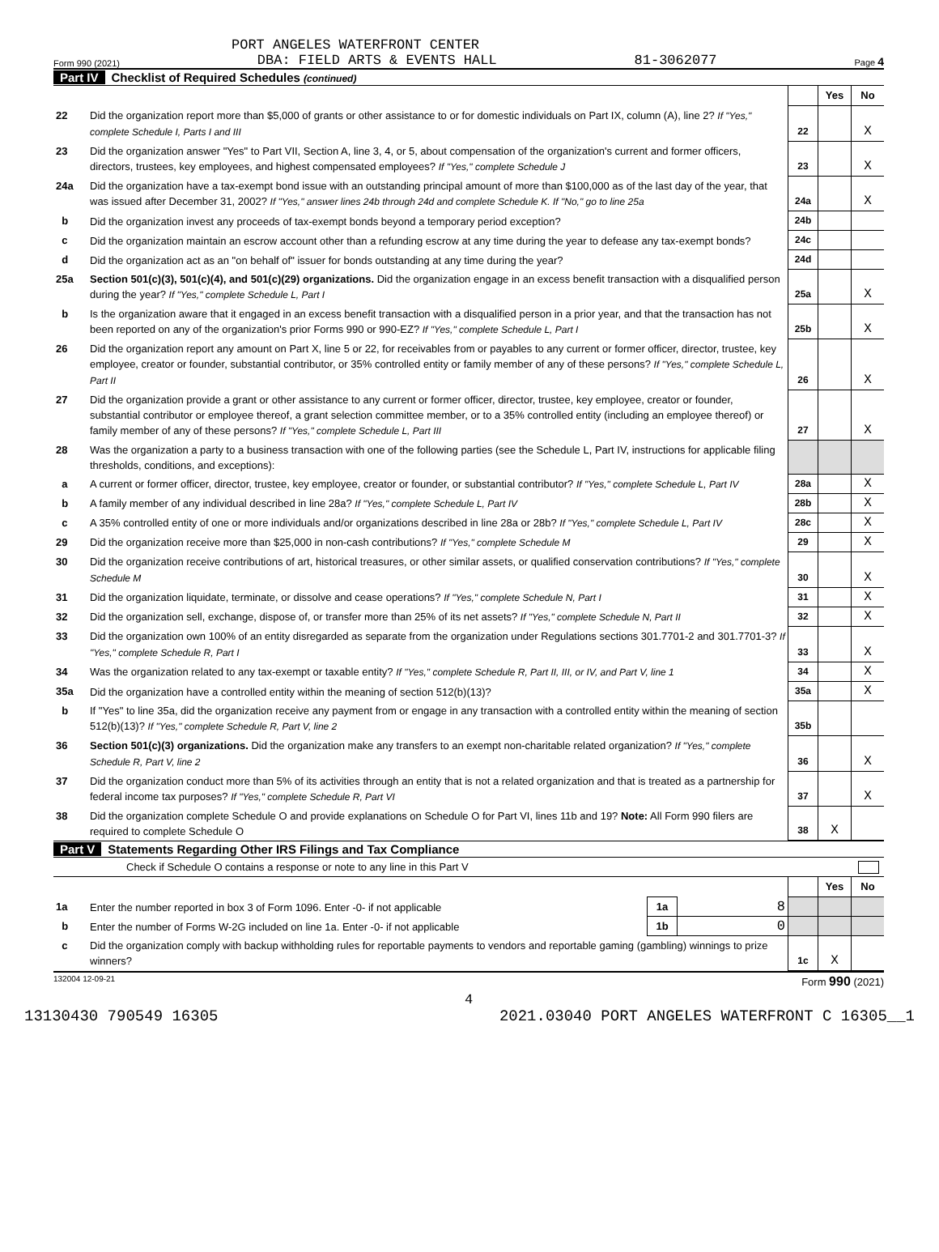PORT ANGELES WATERFRONT CENTER
Form 990 (2021) DBA: FIELD ARTS & EVENTS HALL 81-3062077 Page 4
Part IV Checklist of Required Schedules (continued)
| | | | Yes | No |
| 22 | Did the organization report more than $5,000 of grants or other assistance to or for domestic individuals on Part IX, column (A), line 2? If "Yes," complete Schedule I, Parts I and III | 22 | | X |
| 23 | Did the organization answer "Yes" to Part VII, Section A, line 3, 4, or 5, about compensation of the organization's current and former officers, directors, trustees, key employees, and highest compensated employees? If "Yes," complete Schedule J | 23 | | X |
| 24a | Did the organization have a tax-exempt bond issue with an outstanding principal amount of more than $100,000 as of the last day of the year, that was issued after December 31, 2002? If "Yes," answer lines 24b through 24d and complete Schedule K. If "No," go to line 25a | 24a | | X |
| b | Did the organization invest any proceeds of tax-exempt bonds beyond a temporary period exception? | 24b | | |
| c | Did the organization maintain an escrow account other than a refunding escrow at any time during the year to defease any tax-exempt bonds? | 24c | | |
| d | Did the organization act as an "on behalf of" issuer for bonds outstanding at any time during the year? | 24d | | |
| 25a | Section 501(c)(3), 501(c)(4), and 501(c)(29) organizations. Did the organization engage in an excess benefit transaction with a disqualified person during the year? If "Yes," complete Schedule L, Part I | 25a | | X |
| b | Is the organization aware that it engaged in an excess benefit transaction with a disqualified person in a prior year, and that the transaction has not been reported on any of the organization's prior Forms 990 or 990-EZ? If "Yes," complete Schedule L, Part I | 25b | | X |
| 26 | Did the organization report any amount on Part X, line 5 or 22, for receivables from or payables to any current or former officer, director, trustee, key employee, creator or founder, substantial contributor, or 35% controlled entity or family member of any of these persons? If "Yes," complete Schedule L, Part II | 26 | | X |
| 27 | Did the organization provide a grant or other assistance to any current or former officer, director, trustee, key employee, creator or founder, substantial contributor or employee thereof, a grant selection committee member, or to a 35% controlled entity (including an employee thereof) or family member of any of these persons? If "Yes," complete Schedule L, Part III | 27 | | X |
| 28 | Was the organization a party to a business transaction with one of the following parties (see the Schedule L, Part IV, instructions for applicable filing thresholds, conditions, and exceptions): | | | |
| a | A current or former officer, director, trustee, key employee, creator or founder, or substantial contributor? If "Yes," complete Schedule L, Part IV | 28a | | X |
| b | A family member of any individual described in line 28a? If "Yes," complete Schedule L, Part IV | 28b | | X |
| c | A 35% controlled entity of one or more individuals and/or organizations described in line 28a or 28b? If "Yes," complete Schedule L, Part IV | 28c | | X |
| 29 | Did the organization receive more than $25,000 in non-cash contributions? If "Yes," complete Schedule M | 29 | | X |
| 30 | Did the organization receive contributions of art, historical treasures, or other similar assets, or qualified conservation contributions? If "Yes," complete Schedule M | 30 | | X |
| 31 | Did the organization liquidate, terminate, or dissolve and cease operations? If "Yes," complete Schedule N, Part I | 31 | | X |
| 32 | Did the organization sell, exchange, dispose of, or transfer more than 25% of its net assets? If "Yes," complete Schedule N, Part II | 32 | | X |
| 33 | Did the organization own 100% of an entity disregarded as separate from the organization under Regulations sections 301.7701-2 and 301.7701-3? If "Yes," complete Schedule R, Part I | 33 | | X |
| 34 | Was the organization related to any tax-exempt or taxable entity? If "Yes," complete Schedule R, Part II, III, or IV, and Part V, line 1 | 34 | | X |
| 35a | Did the organization have a controlled entity within the meaning of section 512(b)(13)? | 35a | | X |
| b | If "Yes" to line 35a, did the organization receive any payment from or engage in any transaction with a controlled entity within the meaning of section 512(b)(13)? If "Yes," complete Schedule R, Part V, line 2 | 35b | | |
| 36 | Section 501(c)(3) organizations. Did the organization make any transfers to an exempt non-charitable related organization? If "Yes," complete Schedule R, Part V, line 2 | 36 | | X |
| 37 | Did the organization conduct more than 5% of its activities through an entity that is not a related organization and that is treated as a partnership for federal income tax purposes? If "Yes," complete Schedule R, Part VI | 37 | | X |
| 38 | Did the organization complete Schedule O and provide explanations on Schedule O for Part VI, lines 11b and 19? Note: All Form 990 filers are required to complete Schedule O | 38 | X | |
Part V Statements Regarding Other IRS Filings and Tax Compliance
Check if Schedule O contains a response or note to any line in this Part V
| | | | | | Yes | No |
| 1a | Enter the number reported in box 3 of Form 1096. Enter -0- if not applicable | 1a | 8 | | | |
| b | Enter the number of Forms W-2G included on line 1a. Enter -0- if not applicable | 1b | 0 | | | |
| c | Did the organization comply with backup withholding rules for reportable payments to vendors and reportable gaming (gambling) winnings to prize winners? | | | 1c | X | |
132004 12-09-21 Form 990 (2021)
4
13130430 790549 16305 2021.03040 PORT ANGELES WATERFRONT C 16305__1